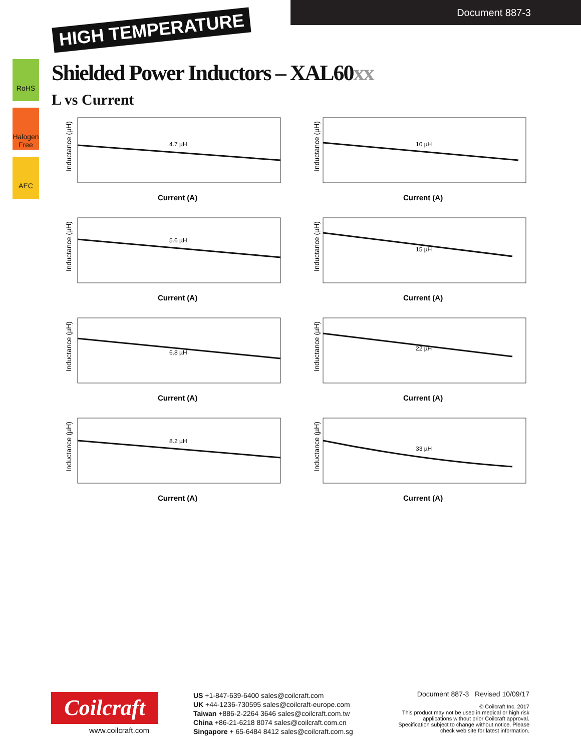Document 887-3
HIGH TEMPERATURE
RoHS
Halogen Free
AEC
Shielded Power Inductors – XAL60xx
L vs Current
Inductance (µH)
4.7 µH
Current (A)
Inductance (µH)
10 µH
Current (A)
Inductance (µH)
5.6 µH
Current (A)
Inductance (µH)
15 µH
Current (A)
Inductance (µH)
6.8 µH
Current (A)
Inductance (µH)
22 µH
Current (A)
Inductance (µH)
8.2 µH
Current (A)
Inductance (µH)
33 µH
Current (A)
Coilcraft
www.coilcraft.com
US +1-847-639-6400 sales@coilcraft.com
UK +44-1236-730595 sales@coilcraft-europe.com
Taiwan +886-2-2264 3646 sales@coilcraft.com.tw
China +86-21-6218 8074 sales@coilcraft.com.cn
Singapore + 65-6484 8412 sales@coilcraft.com.sg
Document 887-3 Revised 10/09/17
© Coilcraft Inc. 2017
This product may not be used in medical or high risk applications without prior Coilcraft approval. Specification subject to change without notice. Please check web site for latest information.